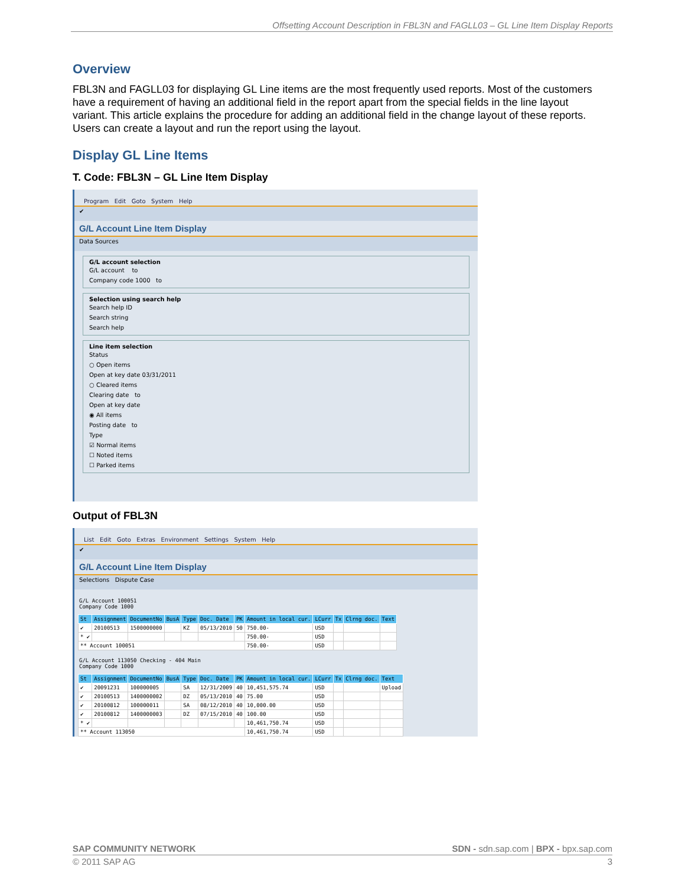Offsetting Account Description in FBL3N and FAGLL03 – GL Line Item Display Reports
Overview
FBL3N and FAGLL03 for displaying GL Line items are the most frequently used reports. Most of the customers have a requirement of having an additional field in the report apart from the special fields in the line layout variant. This article explains the procedure for adding an additional field in the change layout of these reports. Users can create a layout and run the report using the layout.
Display GL Line Items
T. Code: FBL3N – GL Line Item Display
Program Edit Goto System Help
✔
G/L Account Line Item Display
Data Sources
G/L account selection
G/L account to
Company code 1000 to
Selection using search help
Search help ID
Search string
Search help
Line item selection
Status
○ Open items
Open at key date 03/31/2011
○ Cleared items
Clearing date to
Open at key date
◉ All items
Posting date to
Type
☑ Normal items
☐ Noted items
☐ Parked items
Output of FBL3N
List Edit Goto Extras Environment Settings System Help
✔
G/L Account Line Item Display
Selections Dispute Case
G/L Account 100051
Company Code 1000
| St | Assignment | DocumentNo | BusA | Type | Doc. Date | PK | Amount in local cur. | LCurr | Tx | Clrng doc. | Text |
| --- | --- | --- | --- | --- | --- | --- | --- | --- | --- | --- | --- |
| ✔ | 20100513 | 1500000000 | | KZ | 05/13/2010 | 50 | 750.00- | USD | | | |
| * ✔ | | | | | | | 750.00- | USD | | | |
| ** Account 100051 | | | | | | | 750.00- | USD | | | |
G/L Account 113050 Checking - 404 Main
Company Code 1000
| St | Assignment | DocumentNo | BusA | Type | Doc. Date | PK | Amount in local cur. | LCurr | Tx | Clrng doc. | Text |
| --- | --- | --- | --- | --- | --- | --- | --- | --- | --- | --- | --- |
| ✔ | 20091231 | 100000005 | | SA | 12/31/2009 | 40 | 10,451,575.74 | USD | | | Upload |
| ✔ | 20100513 | 1400000002 | | DZ | 05/13/2010 | 40 | 75.00 | USD | | | |
| ✔ | 20100812 | 100000011 | | SA | 08/12/2010 | 40 | 10,000.00 | USD | | | |
| ✔ | 20100812 | 1400000003 | | DZ | 07/15/2010 | 40 | 100.00 | USD | | | |
| * ✔ | | | | | | | 10,461,750.74 | USD | | | |
| ** Account 113050 | | | | | | | 10,461,750.74 | USD | | | |
SAP COMMUNITY NETWORK SDN - sdn.sap.com | BPX - bpx.sap.com
© 2011 SAP AG 3